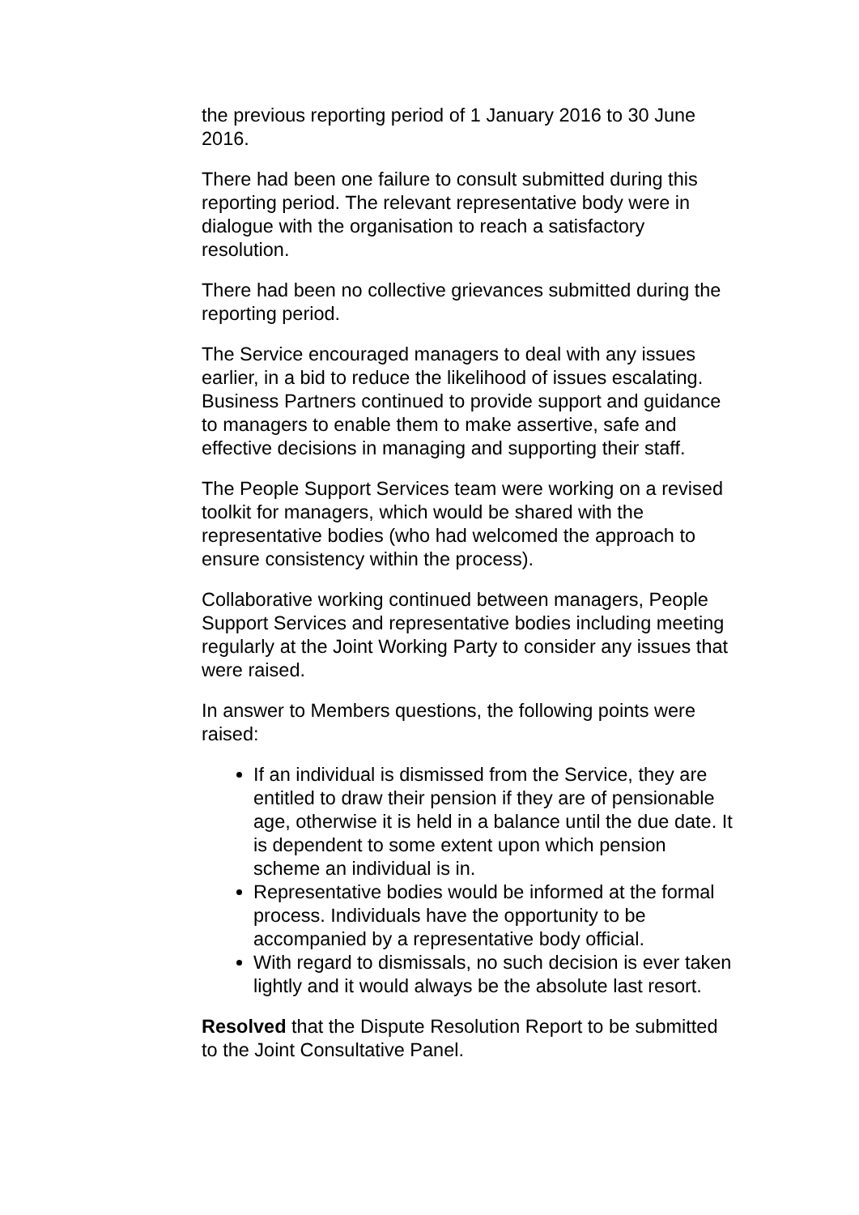the previous reporting period of 1 January 2016 to 30 June 2016.
There had been one failure to consult submitted during this reporting period. The relevant representative body were in dialogue with the organisation to reach a satisfactory resolution.
There had been no collective grievances submitted during the reporting period.
The Service encouraged managers to deal with any issues earlier, in a bid to reduce the likelihood of issues escalating. Business Partners continued to provide support and guidance to managers to enable them to make assertive, safe and effective decisions in managing and supporting their staff.
The People Support Services team were working on a revised toolkit for managers, which would be shared with the representative bodies (who had welcomed the approach to ensure consistency within the process).
Collaborative working continued between managers, People Support Services and representative bodies including meeting regularly at the Joint Working Party to consider any issues that were raised.
In answer to Members questions, the following points were raised:
If an individual is dismissed from the Service, they are entitled to draw their pension if they are of pensionable age, otherwise it is held in a balance until the due date. It is dependent to some extent upon which pension scheme an individual is in.
Representative bodies would be informed at the formal process. Individuals have the opportunity to be accompanied by a representative body official.
With regard to dismissals, no such decision is ever taken lightly and it would always be the absolute last resort.
Resolved that the Dispute Resolution Report to be submitted to the Joint Consultative Panel.